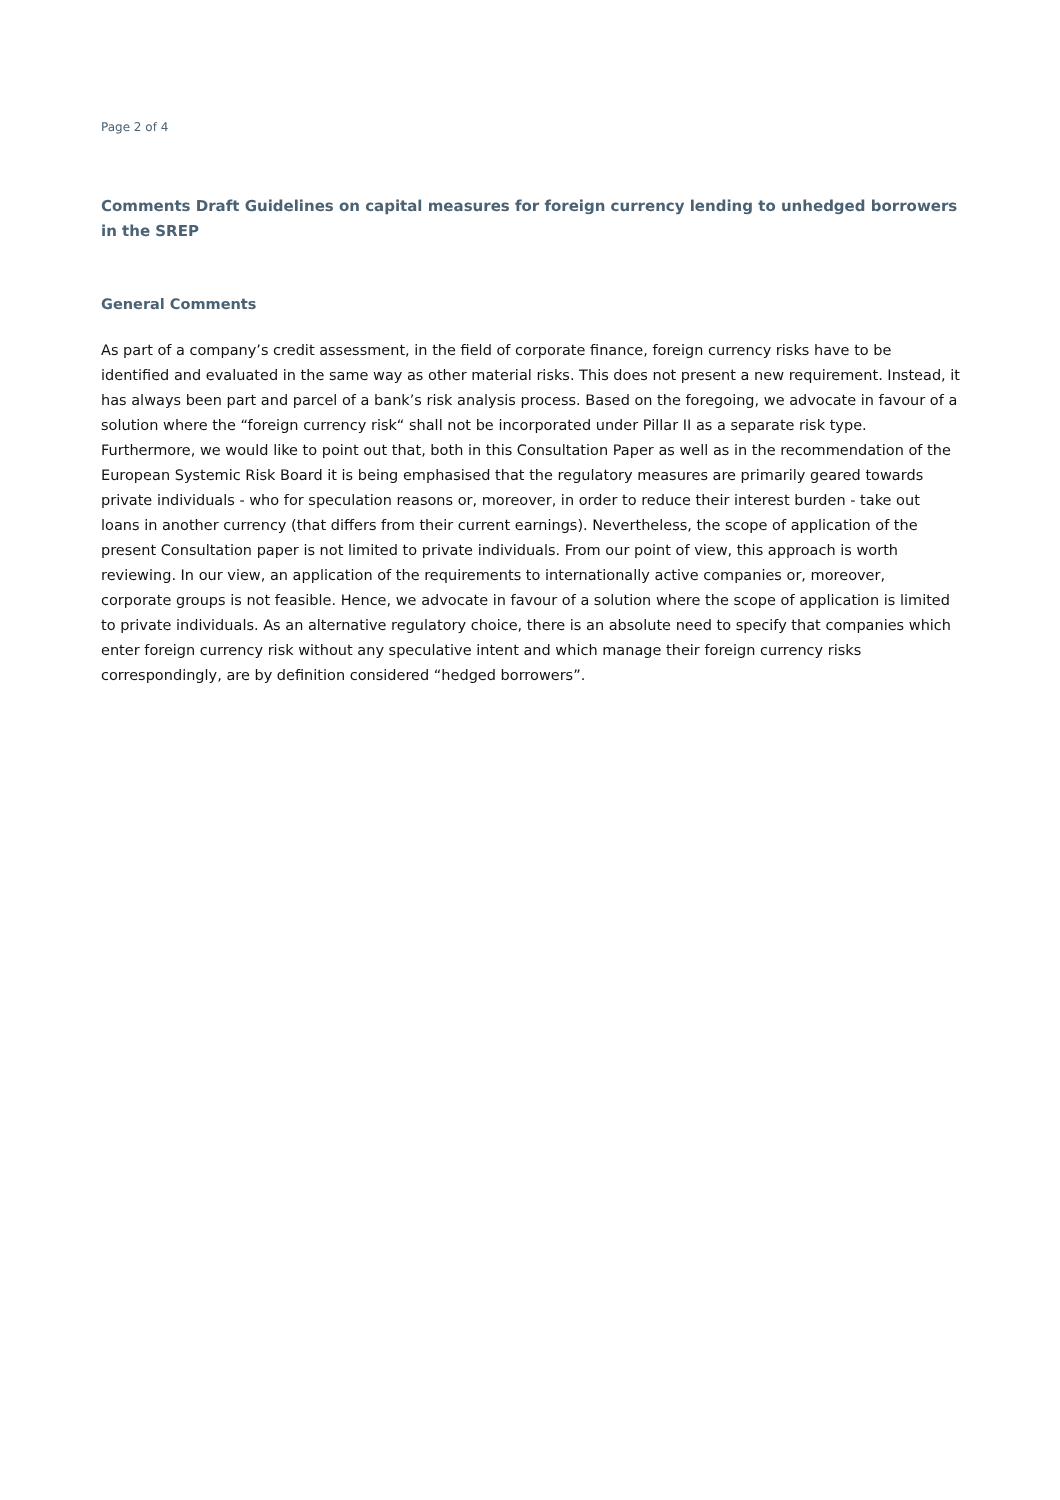Page 2 of 4
Comments Draft Guidelines on capital measures for foreign currency lending to unhedged borrowers in the SREP
General Comments
As part of a company’s credit assessment, in the field of corporate finance, foreign currency risks have to be identified and evaluated in the same way as other material risks. This does not present a new requirement. Instead, it has always been part and parcel of a bank’s risk analysis process. Based on the foregoing, we advocate in favour of a solution where the “foreign currency risk“ shall not be incorporated under Pillar II as a separate risk type.
Furthermore, we would like to point out that, both in this Consultation Paper as well as in the recommendation of the European Systemic Risk Board it is being emphasised that the regulatory measures are primarily geared towards private individuals - who for speculation reasons or, moreover, in order to reduce their interest burden - take out loans in another currency (that differs from their current earnings). Nevertheless, the scope of application of the present Consultation paper is not limited to private individuals. From our point of view, this approach is worth reviewing. In our view, an application of the requirements to internationally active companies or, moreover, corporate groups is not feasible. Hence, we advocate in favour of a solution where the scope of application is limited to private individuals. As an alternative regulatory choice, there is an absolute need to specify that companies which enter foreign currency risk without any speculative intent and which manage their foreign currency risks correspondingly, are by definition considered “hedged borrowers”.